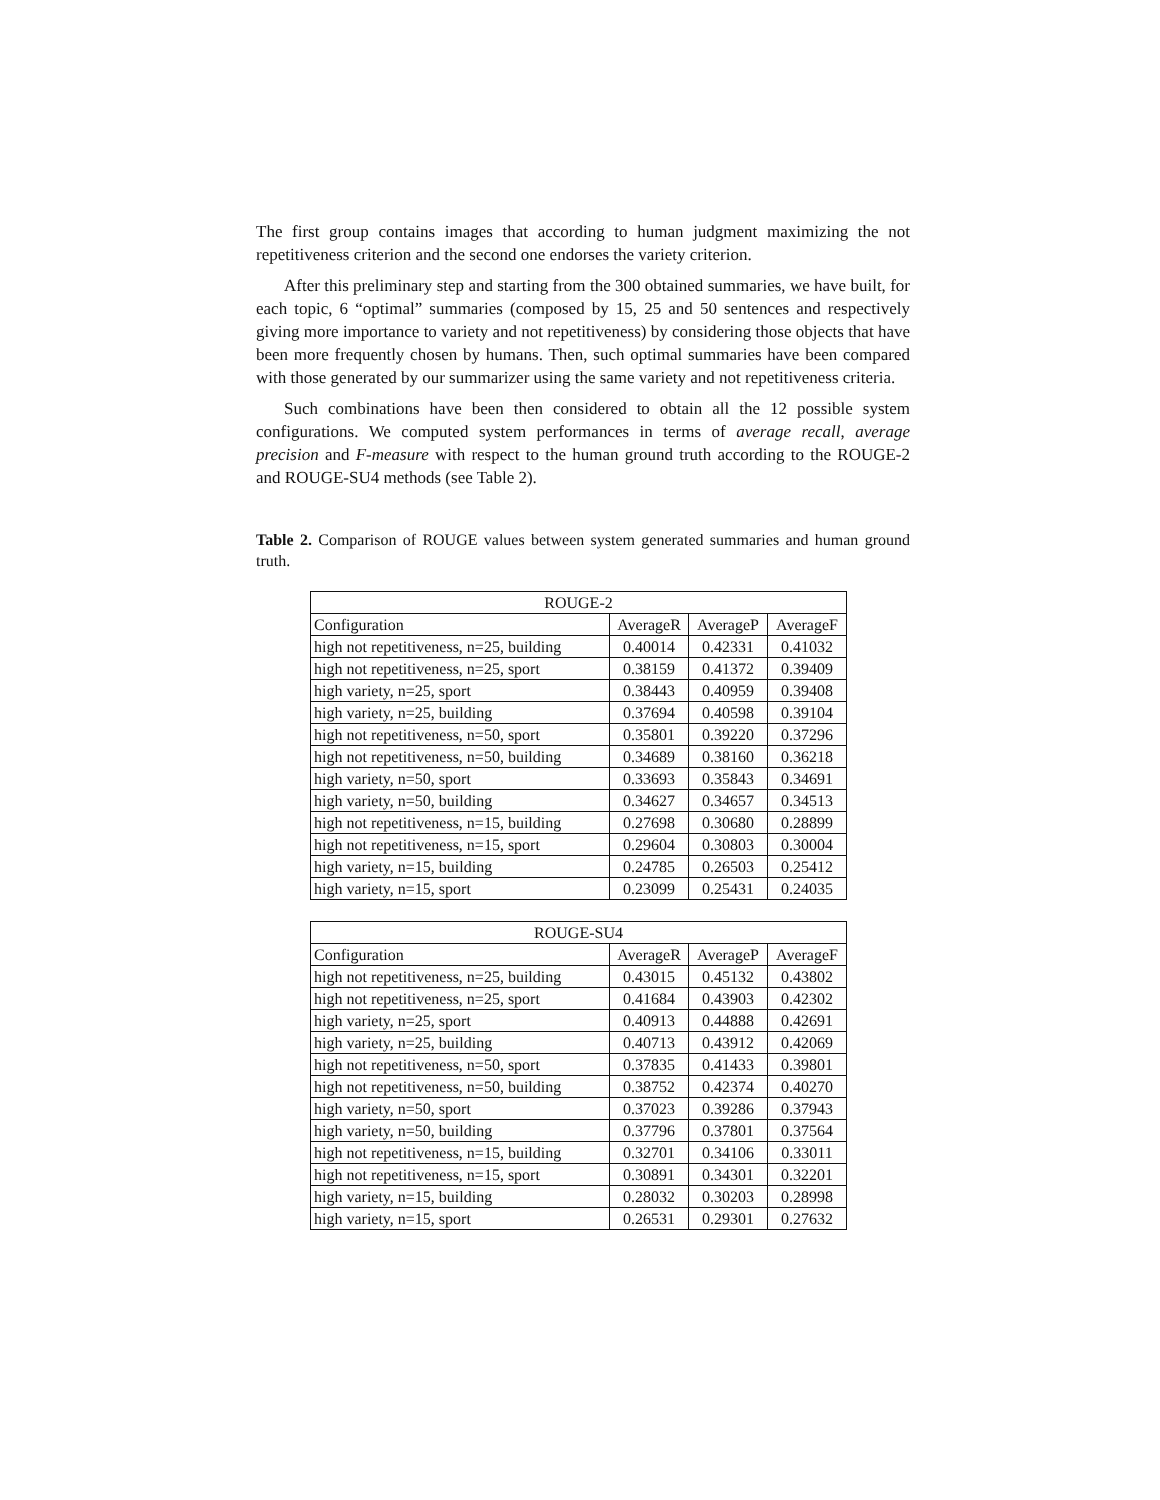The first group contains images that according to human judgment maximizing the not repetitiveness criterion and the second one endorses the variety criterion.
After this preliminary step and starting from the 300 obtained summaries, we have built, for each topic, 6 “optimal” summaries (composed by 15, 25 and 50 sentences and respectively giving more importance to variety and not repetitiveness) by considering those objects that have been more frequently chosen by humans. Then, such optimal summaries have been compared with those generated by our summarizer using the same variety and not repetitiveness criteria.
Such combinations have been then considered to obtain all the 12 possible system configurations. We computed system performances in terms of average recall, average precision and F-measure with respect to the human ground truth according to the ROUGE-2 and ROUGE-SU4 methods (see Table 2).
Table 2. Comparison of ROUGE values between system generated summaries and human ground truth.
| ROUGE-2 | | | |
| --- | --- | --- | --- |
| Configuration | AverageR | AverageP | AverageF |
| high not repetitiveness, n=25, building | 0.40014 | 0.42331 | 0.41032 |
| high not repetitiveness, n=25, sport | 0.38159 | 0.41372 | 0.39409 |
| high variety, n=25, sport | 0.38443 | 0.40959 | 0.39408 |
| high variety, n=25, building | 0.37694 | 0.40598 | 0.39104 |
| high not repetitiveness, n=50, sport | 0.35801 | 0.39220 | 0.37296 |
| high not repetitiveness, n=50, building | 0.34689 | 0.38160 | 0.36218 |
| high variety, n=50, sport | 0.33693 | 0.35843 | 0.34691 |
| high variety, n=50, building | 0.34627 | 0.34657 | 0.34513 |
| high not repetitiveness, n=15, building | 0.27698 | 0.30680 | 0.28899 |
| high not repetitiveness, n=15, sport | 0.29604 | 0.30803 | 0.30004 |
| high variety, n=15, building | 0.24785 | 0.26503 | 0.25412 |
| high variety, n=15, sport | 0.23099 | 0.25431 | 0.24035 |
| ROUGE-SU4 | | | |
| --- | --- | --- | --- |
| Configuration | AverageR | AverageP | AverageF |
| high not repetitiveness, n=25, building | 0.43015 | 0.45132 | 0.43802 |
| high not repetitiveness, n=25, sport | 0.41684 | 0.43903 | 0.42302 |
| high variety, n=25, sport | 0.40913 | 0.44888 | 0.42691 |
| high variety, n=25, building | 0.40713 | 0.43912 | 0.42069 |
| high not repetitiveness, n=50, sport | 0.37835 | 0.41433 | 0.39801 |
| high not repetitiveness, n=50, building | 0.38752 | 0.42374 | 0.40270 |
| high variety, n=50, sport | 0.37023 | 0.39286 | 0.37943 |
| high variety, n=50, building | 0.37796 | 0.37801 | 0.37564 |
| high not repetitiveness, n=15, building | 0.32701 | 0.34106 | 0.33011 |
| high not repetitiveness, n=15, sport | 0.30891 | 0.34301 | 0.32201 |
| high variety, n=15, building | 0.28032 | 0.30203 | 0.28998 |
| high variety, n=15, sport | 0.26531 | 0.29301 | 0.27632 |